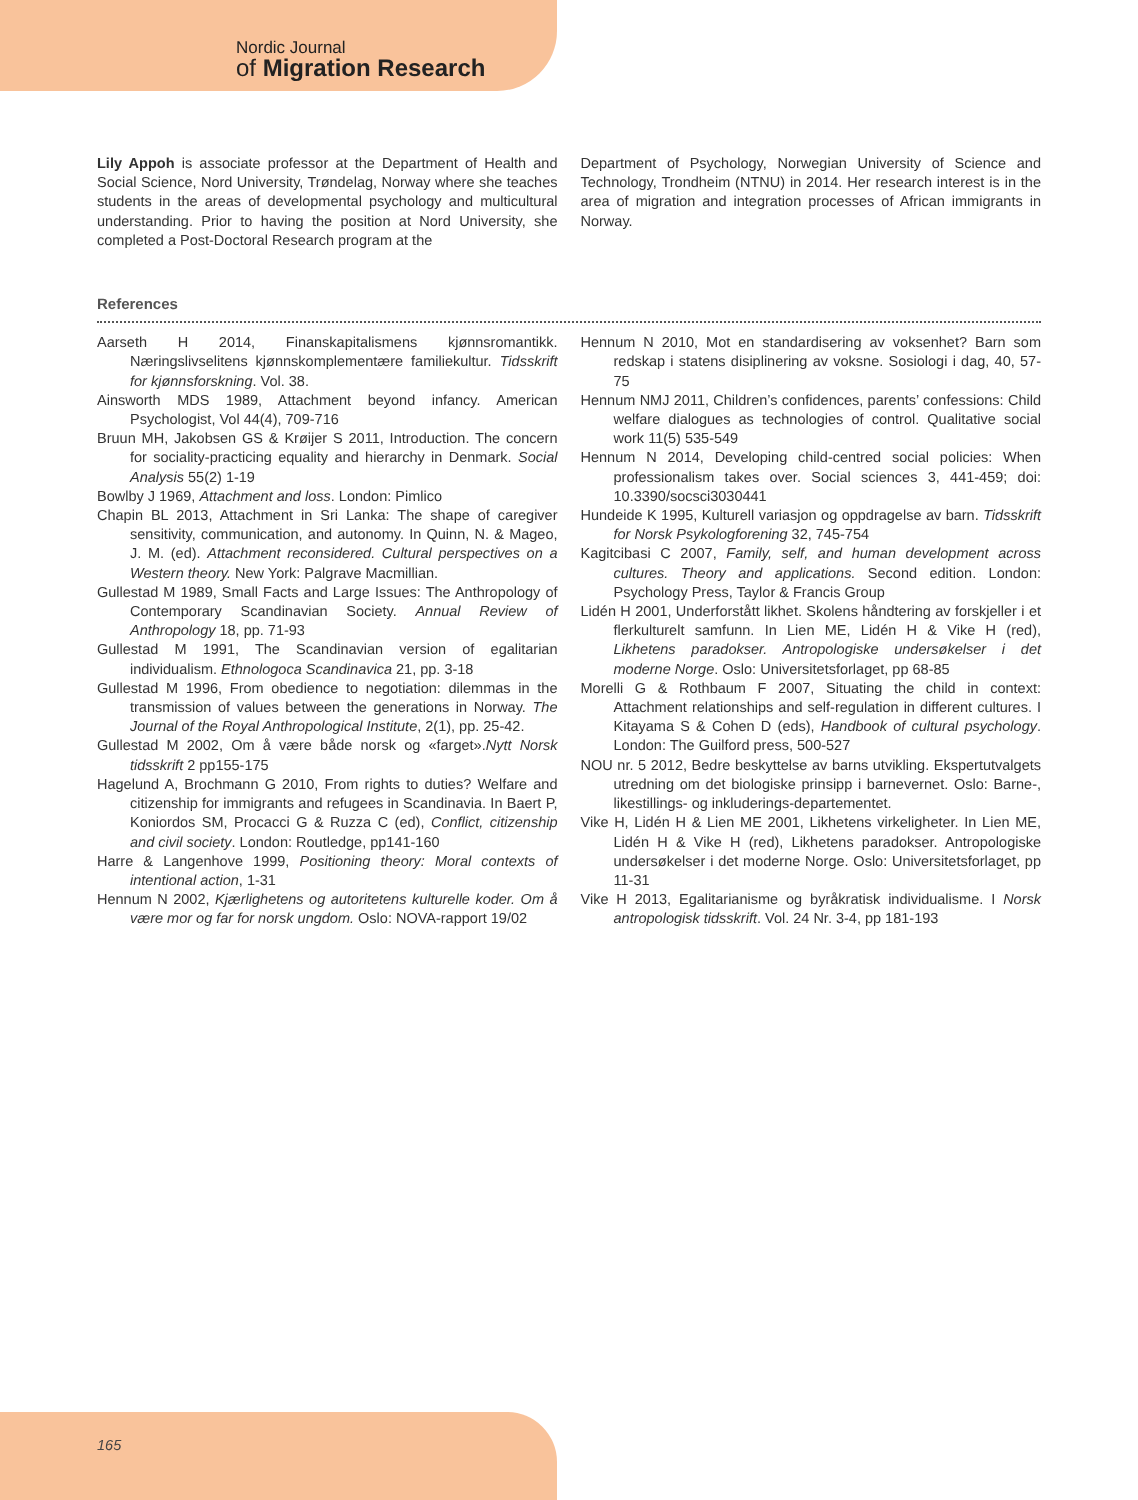Nordic Journal
of Migration Research
Lily Appoh is associate professor at the Department of Health and Social Science, Nord University, Trøndelag, Norway where she teaches students in the areas of developmental psychology and multicultural understanding. Prior to having the position at Nord University, she completed a Post-Doctoral Research program at the
Department of Psychology, Norwegian University of Science and Technology, Trondheim (NTNU) in 2014. Her research interest is in the area of migration and integration processes of African immigrants in Norway.
References
Aarseth H 2014, Finanskapitalismens kjønnsromantikk. Næringslivselitens kjønnskomplementære familiekultur. Tidsskrift for kjønnsforskning. Vol. 38.
Ainsworth MDS 1989, Attachment beyond infancy. American Psychologist, Vol 44(4), 709-716
Bruun MH, Jakobsen GS & Krøijer S 2011, Introduction. The concern for sociality-practicing equality and hierarchy in Denmark. Social Analysis 55(2) 1-19
Bowlby J 1969, Attachment and loss. London: Pimlico
Chapin BL 2013, Attachment in Sri Lanka: The shape of caregiver sensitivity, communication, and autonomy. In Quinn, N. & Mageo, J. M. (ed). Attachment reconsidered. Cultural perspectives on a Western theory. New York: Palgrave Macmillian.
Gullestad M 1989, Small Facts and Large Issues: The Anthropology of Contemporary Scandinavian Society. Annual Review of Anthropology 18, pp. 71-93
Gullestad M 1991, The Scandinavian version of egalitarian individualism. Ethnologoca Scandinavica 21, pp. 3-18
Gullestad M 1996, From obedience to negotiation: dilemmas in the transmission of values between the generations in Norway. The Journal of the Royal Anthropological Institute, 2(1), pp. 25-42.
Gullestad M 2002, Om å være både norsk og «farget».Nytt Norsk tidsskrift 2 pp155-175
Hagelund A, Brochmann G 2010, From rights to duties? Welfare and citizenship for immigrants and refugees in Scandinavia. In Baert P, Koniordos SM, Procacci G & Ruzza C (ed), Conflict, citizenship and civil society. London: Routledge, pp141-160
Harre & Langenhove 1999, Positioning theory: Moral contexts of intentional action, 1-31
Hennum N 2002, Kjærlighetens og autoritetens kulturelle koder. Om å være mor og far for norsk ungdom. Oslo: NOVA-rapport 19/02
Hennum N 2010, Mot en standardisering av voksenhet? Barn som redskap i statens disiplinering av voksne. Sosiologi i dag, 40, 57-75
Hennum NMJ 2011, Children’s confidences, parents’ confessions: Child welfare dialogues as technologies of control. Qualitative social work 11(5) 535-549
Hennum N 2014, Developing child-centred social policies: When professionalism takes over. Social sciences 3, 441-459; doi: 10.3390/socsci3030441
Hundeide K 1995, Kulturell variasjon og oppdragelse av barn. Tidsskrift for Norsk Psykologforening 32, 745-754
Kagitcibasi C 2007, Family, self, and human development across cultures. Theory and applications. Second edition. London: Psychology Press, Taylor & Francis Group
Lidén H 2001, Underforstått likhet. Skolens håndtering av forskjeller i et flerkulturelt samfunn. In Lien ME, Lidén H & Vike H (red), Likhetens paradokser. Antropologiske undersøkelser i det moderne Norge. Oslo: Universitetsforlaget, pp 68-85
Morelli G & Rothbaum F 2007, Situating the child in context: Attachment relationships and self-regulation in different cultures. I Kitayama S & Cohen D (eds), Handbook of cultural psychology. London: The Guilford press, 500-527
NOU nr. 5 2012, Bedre beskyttelse av barns utvikling. Ekspertutvalgets utredning om det biologiske prinsipp i barnevernet. Oslo: Barne-, likestillings- og inkluderings-departementet.
Vike H, Lidén H & Lien ME 2001, Likhetens virkeligheter. In Lien ME, Lidén H & Vike H (red), Likhetens paradokser. Antropologiske undersøkelser i det moderne Norge. Oslo: Universitetsforlaget, pp 11-31
Vike H 2013, Egalitarianisme og byråkratisk individualisme. I Norsk antropologisk tidsskrift. Vol. 24 Nr. 3-4, pp 181-193
165